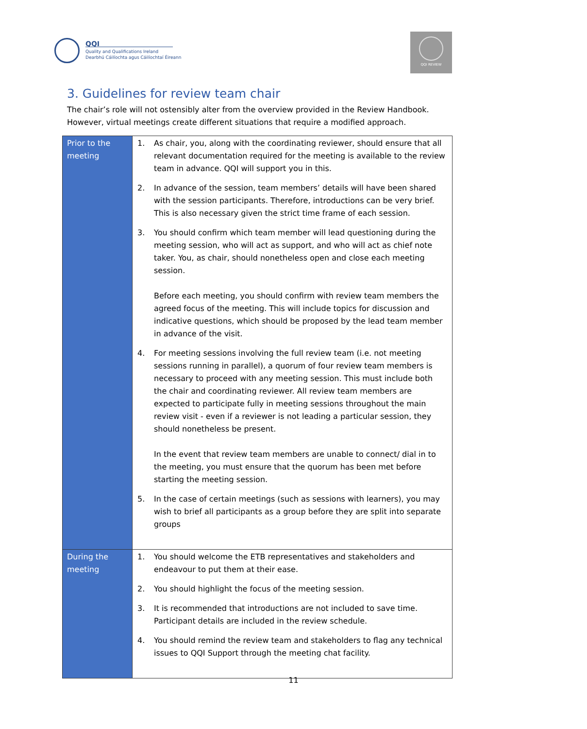QQI
Quality and Qualifications Ireland
Dearbhú Cáilíochta agus Cáilíochtaí Éireann
QQI REVIEW
3. Guidelines for review team chair
The chair’s role will not ostensibly alter from the overview provided in the Review Handbook. However, virtual meetings create different situations that require a modified approach.
| Prior to the meeting | 1. As chair, you, along with the coordinating reviewer, should ensure that all relevant documentation required for the meeting is available to the review team in advance. QQI will support you in this. 2. In advance of the session, team members’ details will have been shared with the session participants. Therefore, introductions can be very brief. This is also necessary given the strict time frame of each session. 3. You should confirm which team member will lead questioning during the meeting session, who will act as support, and who will act as chief note taker. You, as chair, should nonetheless open and close each meeting session. Before each meeting, you should confirm with review team members the agreed focus of the meeting. This will include topics for discussion and indicative questions, which should be proposed by the lead team member in advance of the visit. 4. For meeting sessions involving the full review team (i.e. not meeting sessions running in parallel), a quorum of four review team members is necessary to proceed with any meeting session. This must include both the chair and coordinating reviewer. All review team members are expected to participate fully in meeting sessions throughout the main review visit - even if a reviewer is not leading a particular session, they should nonetheless be present. In the event that review team members are unable to connect/ dial in to the meeting, you must ensure that the quorum has been met before starting the meeting session. 5. In the case of certain meetings (such as sessions with learners), you may wish to brief all participants as a group before they are split into separate groups |
| During the meeting | 1. You should welcome the ETB representatives and stakeholders and endeavour to put them at their ease. 2. You should highlight the focus of the meeting session. 3. It is recommended that introductions are not included to save time. Participant details are included in the review schedule. 4. You should remind the review team and stakeholders to flag any technical issues to QQI Support through the meeting chat facility. |
11